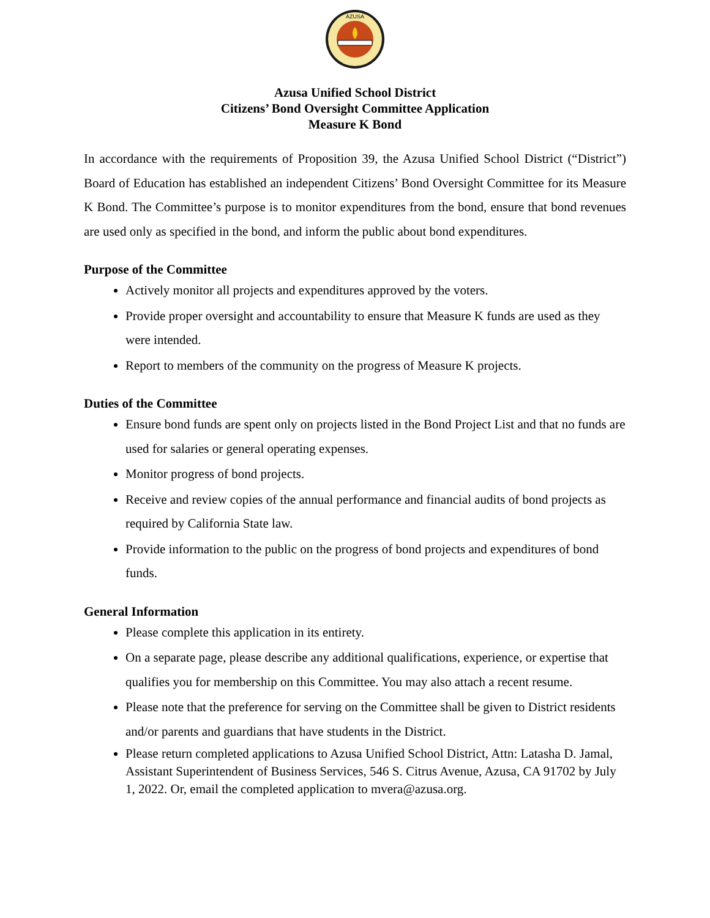AZUSA
Azusa Unified School District
Citizens’ Bond Oversight Committee Application
Measure K Bond
In accordance with the requirements of Proposition 39, the Azusa Unified School District (“District”) Board of Education has established an independent Citizens’ Bond Oversight Committee for its Measure K Bond. The Committee’s purpose is to monitor expenditures from the bond, ensure that bond revenues are used only as specified in the bond, and inform the public about bond expenditures.
Purpose of the Committee
Actively monitor all projects and expenditures approved by the voters.
Provide proper oversight and accountability to ensure that Measure K funds are used as they were intended.
Report to members of the community on the progress of Measure K projects.
Duties of the Committee
Ensure bond funds are spent only on projects listed in the Bond Project List and that no funds are used for salaries or general operating expenses.
Monitor progress of bond projects.
Receive and review copies of the annual performance and financial audits of bond projects as required by California State law.
Provide information to the public on the progress of bond projects and expenditures of bond funds.
General Information
Please complete this application in its entirety.
On a separate page, please describe any additional qualifications, experience, or expertise that qualifies you for membership on this Committee. You may also attach a recent resume.
Please note that the preference for serving on the Committee shall be given to District residents and/or parents and guardians that have students in the District.
Please return completed applications to Azusa Unified School District, Attn: Latasha D. Jamal, Assistant Superintendent of Business Services, 546 S. Citrus Avenue, Azusa, CA 91702 by July 1, 2022. Or, email the completed application to mvera@azusa.org.